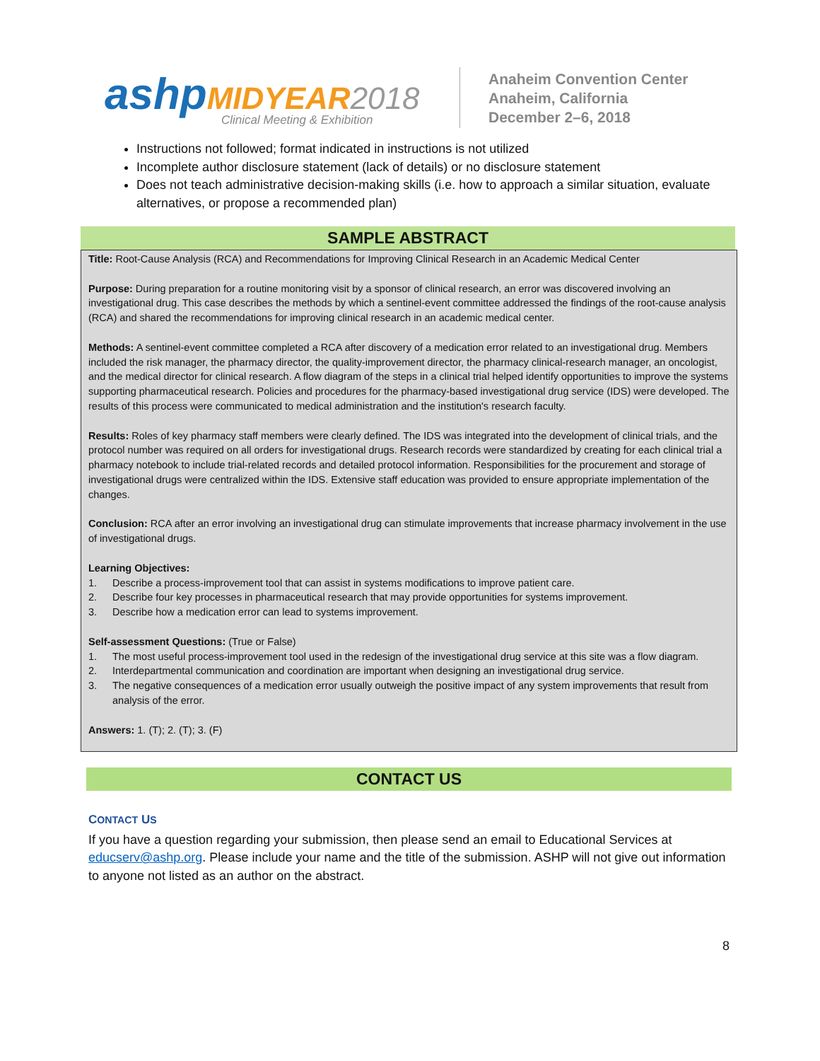ashp MIDYEAR 2018
Clinical Meeting & Exhibition
Anaheim Convention Center
Anaheim, California
December 2–6, 2018
Instructions not followed; format indicated in instructions is not utilized
Incomplete author disclosure statement (lack of details) or no disclosure statement
Does not teach administrative decision-making skills (i.e. how to approach a similar situation, evaluate alternatives, or propose a recommended plan)
SAMPLE ABSTRACT
Title: Root-Cause Analysis (RCA) and Recommendations for Improving Clinical Research in an Academic Medical Center
Purpose: During preparation for a routine monitoring visit by a sponsor of clinical research, an error was discovered involving an investigational drug. This case describes the methods by which a sentinel-event committee addressed the findings of the root-cause analysis (RCA) and shared the recommendations for improving clinical research in an academic medical center.
Methods: A sentinel-event committee completed a RCA after discovery of a medication error related to an investigational drug. Members included the risk manager, the pharmacy director, the quality-improvement director, the pharmacy clinical-research manager, an oncologist, and the medical director for clinical research. A flow diagram of the steps in a clinical trial helped identify opportunities to improve the systems supporting pharmaceutical research. Policies and procedures for the pharmacy-based investigational drug service (IDS) were developed. The results of this process were communicated to medical administration and the institution's research faculty.
Results: Roles of key pharmacy staff members were clearly defined. The IDS was integrated into the development of clinical trials, and the protocol number was required on all orders for investigational drugs. Research records were standardized by creating for each clinical trial a pharmacy notebook to include trial-related records and detailed protocol information. Responsibilities for the procurement and storage of investigational drugs were centralized within the IDS. Extensive staff education was provided to ensure appropriate implementation of the changes.
Conclusion: RCA after an error involving an investigational drug can stimulate improvements that increase pharmacy involvement in the use of investigational drugs.
Learning Objectives:
1. Describe a process-improvement tool that can assist in systems modifications to improve patient care.
2. Describe four key processes in pharmaceutical research that may provide opportunities for systems improvement.
3. Describe how a medication error can lead to systems improvement.
Self-assessment Questions: (True or False)
1. The most useful process-improvement tool used in the redesign of the investigational drug service at this site was a flow diagram.
2. Interdepartmental communication and coordination are important when designing an investigational drug service.
3. The negative consequences of a medication error usually outweigh the positive impact of any system improvements that result from analysis of the error.
Answers: 1. (T); 2. (T); 3. (F)
CONTACT US
CONTACT US
If you have a question regarding your submission, then please send an email to Educational Services at educserv@ashp.org. Please include your name and the title of the submission. ASHP will not give out information to anyone not listed as an author on the abstract.
8